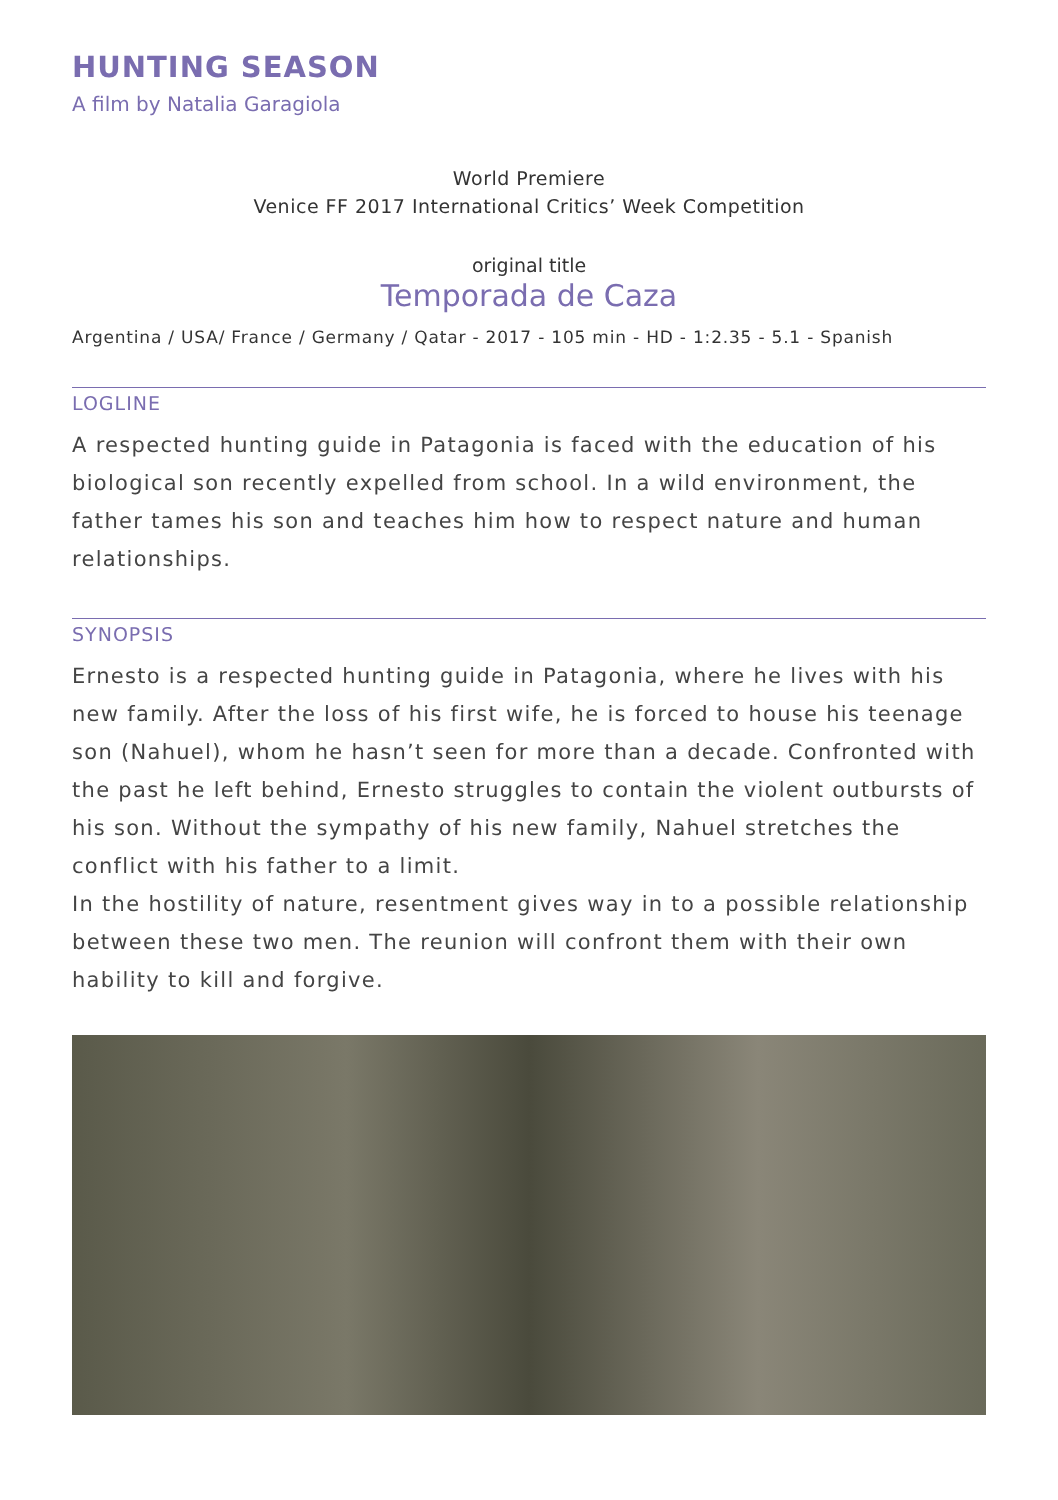HUNTING SEASON
A film by Natalia Garagiola
World Premiere
Venice FF 2017 International Critics’ Week Competition
original title
Temporada de Caza
Argentina / USA/ France / Germany / Qatar - 2017 - 105 min - HD - 1:2.35 - 5.1 - Spanish
LOGLINE
A respected hunting guide in Patagonia is faced with the education of his biological son recently expelled from school. In a wild environment, the father tames his son and teaches him how to respect nature and human relationships.
SYNOPSIS
Ernesto is a respected hunting guide in Patagonia, where he lives with his new family. After the loss of his first wife, he is forced to house his teenage son (Nahuel), whom he hasn’t seen for more than a decade. Confronted with the past he left behind, Ernesto struggles to contain the violent outbursts of his son. Without the sympathy of his new family, Nahuel stretches the conflict with his father to a limit.
In the hostility of nature, resentment gives way in to a possible relationship between these two men. The reunion will confront them with their own hability to kill and forgive.